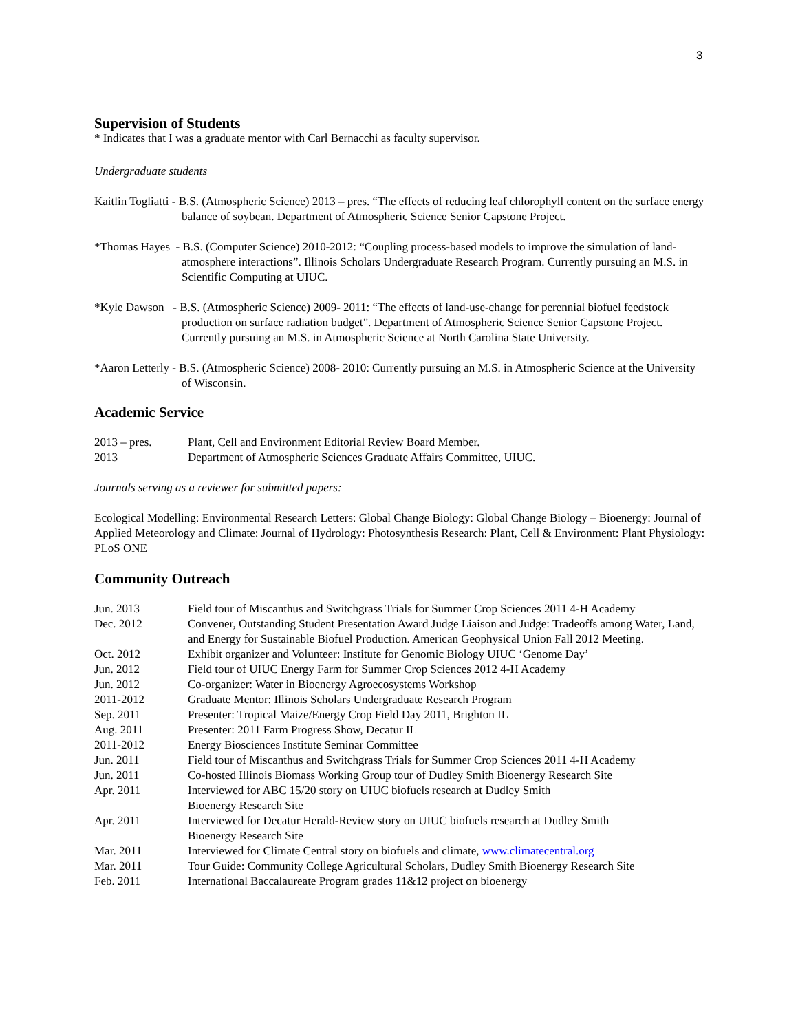3
Supervision of Students
* Indicates that I was a graduate mentor with Carl Bernacchi as faculty supervisor.
Undergraduate students
Kaitlin Togliatti - B.S. (Atmospheric Science) 2013 – pres. “The effects of reducing leaf chlorophyll content on the surface energy balance of soybean. Department of Atmospheric Science Senior Capstone Project.
*Thomas Hayes - B.S. (Computer Science) 2010-2012: “Coupling process-based models to improve the simulation of land-atmosphere interactions”. Illinois Scholars Undergraduate Research Program. Currently pursuing an M.S. in Scientific Computing at UIUC.
*Kyle Dawson - B.S. (Atmospheric Science) 2009- 2011: “The effects of land-use-change for perennial biofuel feedstock production on surface radiation budget”. Department of Atmospheric Science Senior Capstone Project. Currently pursuing an M.S. in Atmospheric Science at North Carolina State University.
*Aaron Letterly - B.S. (Atmospheric Science) 2008- 2010: Currently pursuing an M.S. in Atmospheric Science at the University of Wisconsin.
Academic Service
| 2013 – pres. | Plant, Cell and Environment Editorial Review Board Member. |
| 2013 | Department of Atmospheric Sciences Graduate Affairs Committee, UIUC. |
Journals serving as a reviewer for submitted papers:
Ecological Modelling: Environmental Research Letters: Global Change Biology: Global Change Biology – Bioenergy: Journal of Applied Meteorology and Climate: Journal of Hydrology: Photosynthesis Research: Plant, Cell & Environment: Plant Physiology: PLoS ONE
Community Outreach
| Jun. 2013 | Field tour of Miscanthus and Switchgrass Trials for Summer Crop Sciences 2011 4-H Academy |
| Dec. 2012 | Convener, Outstanding Student Presentation Award Judge Liaison and Judge: Tradeoffs among Water, Land, and Energy for Sustainable Biofuel Production. American Geophysical Union Fall 2012 Meeting. |
| Oct. 2012 | Exhibit organizer and Volunteer: Institute for Genomic Biology UIUC ‘Genome Day’ |
| Jun. 2012 | Field tour of UIUC Energy Farm for Summer Crop Sciences 2012 4-H Academy |
| Jun. 2012 | Co-organizer: Water in Bioenergy Agroecosystems Workshop |
| 2011-2012 | Graduate Mentor: Illinois Scholars Undergraduate Research Program |
| Sep. 2011 | Presenter: Tropical Maize/Energy Crop Field Day 2011, Brighton IL |
| Aug. 2011 | Presenter: 2011 Farm Progress Show, Decatur IL |
| 2011-2012 | Energy Biosciences Institute Seminar Committee |
| Jun. 2011 | Field tour of Miscanthus and Switchgrass Trials for Summer Crop Sciences 2011 4-H Academy |
| Jun. 2011 | Co-hosted Illinois Biomass Working Group tour of Dudley Smith Bioenergy Research Site |
| Apr. 2011 | Interviewed for ABC 15/20 story on UIUC biofuels research at Dudley Smith Bioenergy Research Site |
| Apr. 2011 | Interviewed for Decatur Herald-Review story on UIUC biofuels research at Dudley Smith Bioenergy Research Site |
| Mar. 2011 | Interviewed for Climate Central story on biofuels and climate, www.climatecentral.org |
| Mar. 2011 | Tour Guide: Community College Agricultural Scholars, Dudley Smith Bioenergy Research Site |
| Feb. 2011 | International Baccalaureate Program grades 11&12 project on bioenergy |